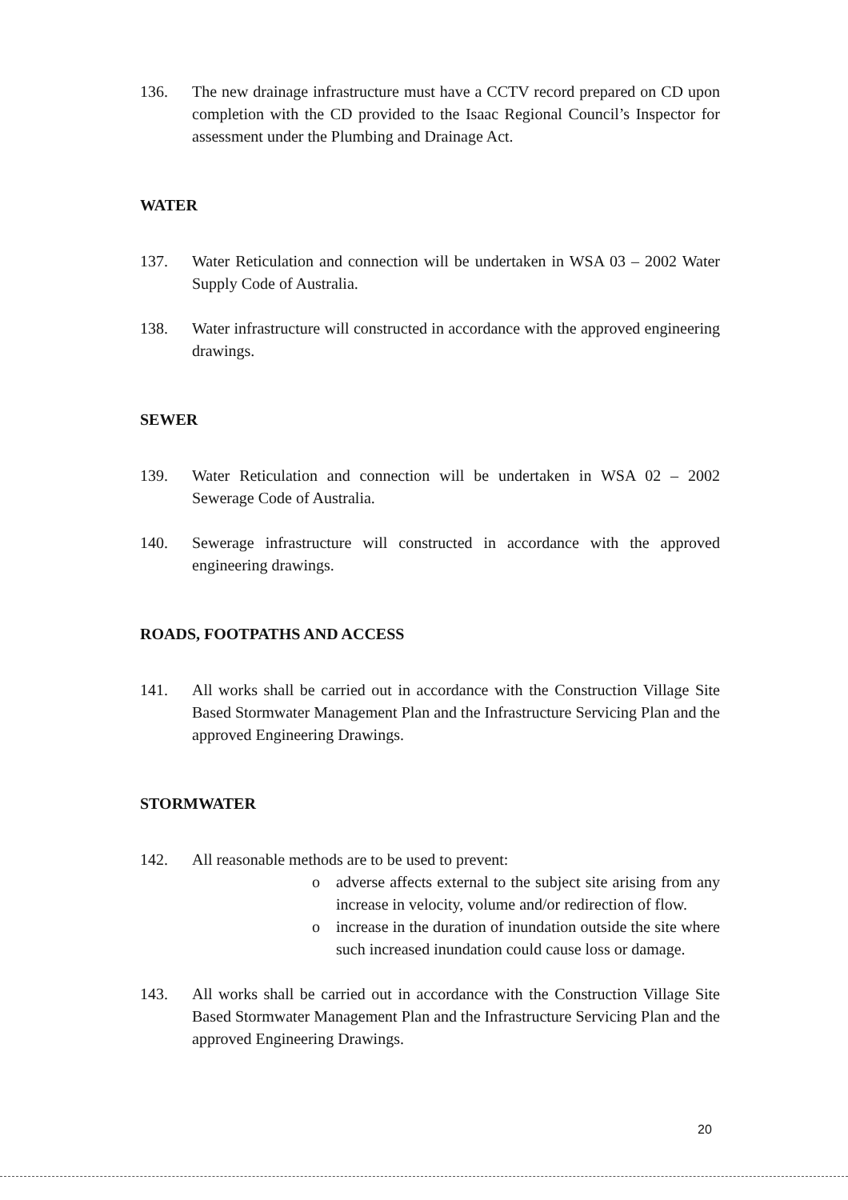136. The new drainage infrastructure must have a CCTV record prepared on CD upon completion with the CD provided to the Isaac Regional Council’s Inspector for assessment under the Plumbing and Drainage Act.
WATER
137. Water Reticulation and connection will be undertaken in WSA 03 – 2002 Water Supply Code of Australia.
138. Water infrastructure will constructed in accordance with the approved engineering drawings.
SEWER
139. Water Reticulation and connection will be undertaken in WSA 02 – 2002 Sewerage Code of Australia.
140. Sewerage infrastructure will constructed in accordance with the approved engineering drawings.
ROADS, FOOTPATHS AND ACCESS
141. All works shall be carried out in accordance with the Construction Village Site Based Stormwater Management Plan and the Infrastructure Servicing Plan and the approved Engineering Drawings.
STORMWATER
142. All reasonable methods are to be used to prevent:
o adverse affects external to the subject site arising from any increase in velocity, volume and/or redirection of flow.
o increase in the duration of inundation outside the site where such increased inundation could cause loss or damage.
143. All works shall be carried out in accordance with the Construction Village Site Based Stormwater Management Plan and the Infrastructure Servicing Plan and the approved Engineering Drawings.
20